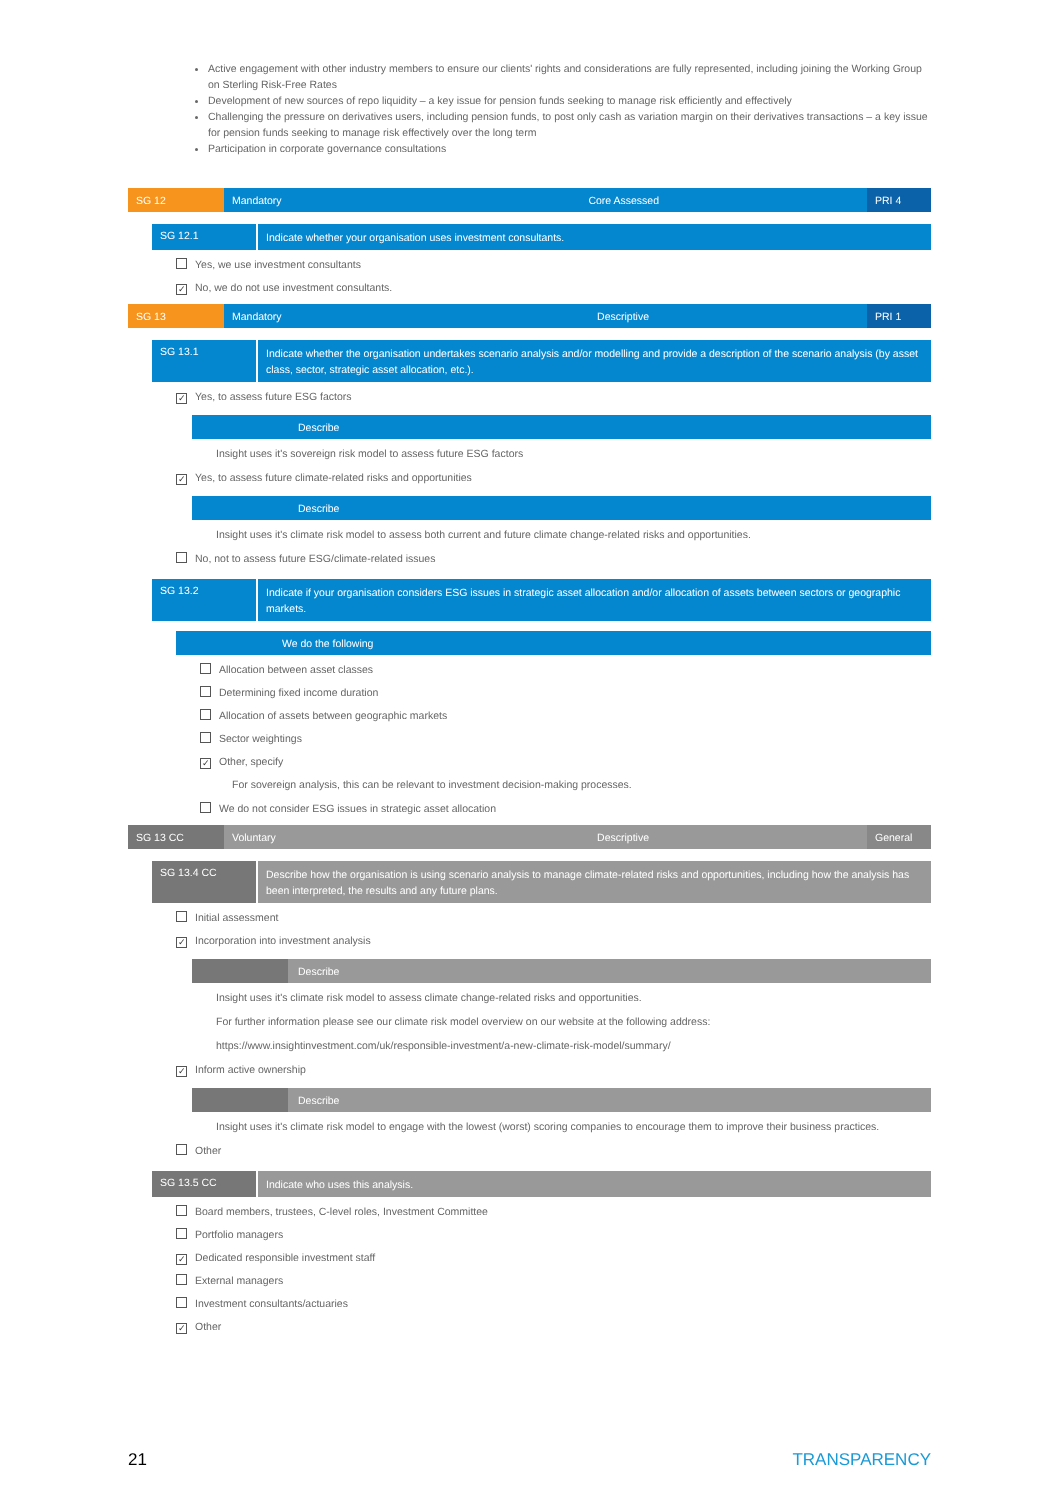Active engagement with other industry members to ensure our clients' rights and considerations are fully represented, including joining the Working Group on Sterling Risk-Free Rates
Development of new sources of repo liquidity – a key issue for pension funds seeking to manage risk efficiently and effectively
Challenging the pressure on derivatives users, including pension funds, to post only cash as variation margin on their derivatives transactions – a key issue for pension funds seeking to manage risk effectively over the long term
Participation in corporate governance consultations
SG 12 Mandatory Core Assessed PRI 4
SG 12.1
Indicate whether your organisation uses investment consultants.
Yes, we use investment consultants
✓ No, we do not use investment consultants.
SG 13 Mandatory Descriptive PRI 1
SG 13.1
Indicate whether the organisation undertakes scenario analysis and/or modelling and provide a description of the scenario analysis (by asset class, sector, strategic asset allocation, etc.).
✓ Yes, to assess future ESG factors
Describe
Insight uses it's sovereign risk model to assess future ESG factors
✓ Yes, to assess future climate-related risks and opportunities
Describe
Insight uses it's climate risk model to assess both current and future climate change-related risks and opportunities.
No, not to assess future ESG/climate-related issues
SG 13.2
Indicate if your organisation considers ESG issues in strategic asset allocation and/or allocation of assets between sectors or geographic markets.
We do the following
Allocation between asset classes
Determining fixed income duration
Allocation of assets between geographic markets
Sector weightings
✓ Other, specify
For sovereign analysis, this can be relevant to investment decision-making processes.
We do not consider ESG issues in strategic asset allocation
SG 13 CC Voluntary Descriptive General
SG 13.4 CC
Describe how the organisation is using scenario analysis to manage climate-related risks and opportunities, including how the analysis has been interpreted, the results and any future plans.
Initial assessment
✓ Incorporation into investment analysis
Describe
Insight uses it's climate risk model to assess climate change-related risks and opportunities.
For further information please see our climate risk model overview on our website at the following address:
https://www.insightinvestment.com/uk/responsible-investment/a-new-climate-risk-model/summary/
✓ Inform active ownership
Describe
Insight uses it's climate risk model to engage with the lowest (worst) scoring companies to encourage them to improve their business practices.
Other
SG 13.5 CC
Indicate who uses this analysis.
Board members, trustees, C-level roles, Investment Committee
Portfolio managers
✓ Dedicated responsible investment staff
External managers
Investment consultants/actuaries
✓ Other
21 TRANSPARENCY